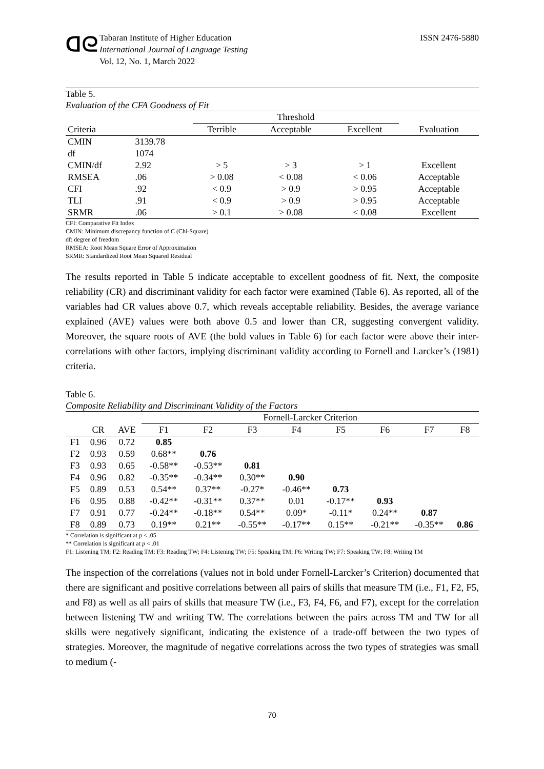ᗡᘓ
Tabaran Institute of Higher Education
International Journal of Language Testing
Vol. 12, No. 1, March 2022
ISSN 2476-5880
Table 5.
Evaluation of the CFA Goodness of Fit
| | | Threshold | | | |
| --- | --- | --- | --- | --- | --- |
| Criteria | | Terrible | Acceptable | Excellent | Evaluation |
| CMIN | 3139.78 | | | | |
| df | 1074 | | | | |
| CMIN/df | 2.92 | > 5 | > 3 | > 1 | Excellent |
| RMSEA | .06 | > 0.08 | < 0.08 | < 0.06 | Acceptable |
| CFI | .92 | < 0.9 | > 0.9 | > 0.95 | Acceptable |
| TLI | .91 | < 0.9 | > 0.9 | > 0.95 | Acceptable |
| SRMR | .06 | > 0.1 | > 0.08 | < 0.08 | Excellent |
CFI: Comparative Fit Index
CMIN: Minimum discrepancy function of C (Chi-Square)
df: degree of freedom
RMSEA: Root Mean Square Error of Approximation
SRMR: Standardized Root Mean Squared Residual
The results reported in Table 5 indicate acceptable to excellent goodness of fit. Next, the composite reliability (CR) and discriminant validity for each factor were examined (Table 6). As reported, all of the variables had CR values above 0.7, which reveals acceptable reliability. Besides, the average variance explained (AVE) values were both above 0.5 and lower than CR, suggesting convergent validity. Moreover, the square roots of AVE (the bold values in Table 6) for each factor were above their inter-correlations with other factors, implying discriminant validity according to Fornell and Larcker’s (1981) criteria.
Table 6.
Composite Reliability and Discriminant Validity of the Factors
| | | | Fornell-Larcker Criterion | | | | | | | |
| --- | --- | --- | --- | --- | --- | --- | --- | --- | --- | --- |
| | CR | AVE | F1 | F2 | F3 | F4 | F5 | F6 | F7 | F8 |
| F1 | 0.96 | 0.72 | 0.85 | | | | | | | |
| F2 | 0.93 | 0.59 | 0.68** | 0.76 | | | | | | |
| F3 | 0.93 | 0.65 | -0.58** | -0.53** | 0.81 | | | | | |
| F4 | 0.96 | 0.82 | -0.35** | -0.34** | 0.30** | 0.90 | | | | |
| F5 | 0.89 | 0.53 | 0.54** | 0.37** | -0.27* | -0.46** | 0.73 | | | |
| F6 | 0.95 | 0.88 | -0.42** | -0.31** | 0.37** | 0.01 | -0.17** | 0.93 | | |
| F7 | 0.91 | 0.77 | -0.24** | -0.18** | 0.54** | 0.09* | -0.11* | 0.24** | 0.87 | |
| F8 | 0.89 | 0.73 | 0.19** | 0.21** | -0.55** | -0.17** | 0.15** | -0.21** | -0.35** | 0.86 |
* Correlation is significant at p < .05
** Correlation is significant at p < .01
F1: Listening TM; F2: Reading TM; F3: Reading TW; F4: Listening TW; F5: Speaking TM; F6: Writing TW; F7: Speaking TW; F8: Writing TM
The inspection of the correlations (values not in bold under Fornell-Larcker’s Criterion) documented that there are significant and positive correlations between all pairs of skills that measure TM (i.e., F1, F2, F5, and F8) as well as all pairs of skills that measure TW (i.e., F3, F4, F6, and F7), except for the correlation between listening TW and writing TW. The correlations between the pairs across TM and TW for all skills were negatively significant, indicating the existence of a trade-off between the two types of strategies. Moreover, the magnitude of negative correlations across the two types of strategies was small to medium (-
70